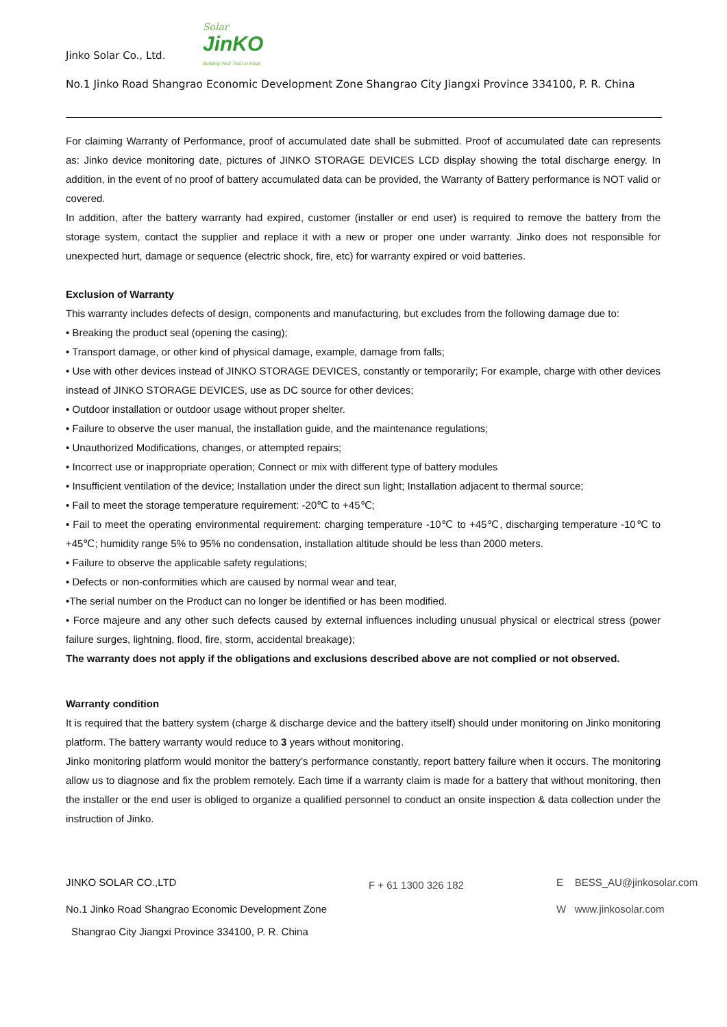Jinko Solar Co., Ltd.
Solar
JinKO
Building Your Trust in Solar
No.1 Jinko Road Shangrao Economic Development Zone Shangrao City Jiangxi Province 334100, P. R. China
For claiming Warranty of Performance, proof of accumulated date shall be submitted. Proof of accumulated date can represents as: Jinko device monitoring date, pictures of JINKO STORAGE DEVICES LCD display showing the total discharge energy. In addition, in the event of no proof of battery accumulated data can be provided, the Warranty of Battery performance is NOT valid or covered.
In addition, after the battery warranty had expired, customer (installer or end user) is required to remove the battery from the storage system, contact the supplier and replace it with a new or proper one under warranty. Jinko does not responsible for unexpected hurt, damage or sequence (electric shock, fire, etc) for warranty expired or void batteries.
Exclusion of Warranty
This warranty includes defects of design, components and manufacturing, but excludes from the following damage due to:
• Breaking the product seal (opening the casing);
• Transport damage, or other kind of physical damage, example, damage from falls;
• Use with other devices instead of JINKO STORAGE DEVICES, constantly or temporarily; For example, charge with other devices instead of JINKO STORAGE DEVICES, use as DC source for other devices;
• Outdoor installation or outdoor usage without proper shelter.
• Failure to observe the user manual, the installation guide, and the maintenance regulations;
• Unauthorized Modifications, changes, or attempted repairs;
• Incorrect use or inappropriate operation; Connect or mix with different type of battery modules
• Insufficient ventilation of the device; Installation under the direct sun light; Installation adjacent to thermal source;
• Fail to meet the storage temperature requirement: -20℃ to +45℃;
• Fail to meet the operating environmental requirement: charging temperature -10℃ to +45℃, discharging temperature -10℃ to +45℃; humidity range 5% to 95% no condensation, installation altitude should be less than 2000 meters.
• Failure to observe the applicable safety regulations;
• Defects or non-conformities which are caused by normal wear and tear,
•The serial number on the Product can no longer be identified or has been modified.
• Force majeure and any other such defects caused by external influences including unusual physical or electrical stress (power failure surges, lightning, flood, fire, storm, accidental breakage);
The warranty does not apply if the obligations and exclusions described above are not complied or not observed.
Warranty condition
It is required that the battery system (charge & discharge device and the battery itself) should under monitoring on Jinko monitoring platform. The battery warranty would reduce to 3 years without monitoring.
Jinko monitoring platform would monitor the battery’s performance constantly, report battery failure when it occurs. The monitoring allow us to diagnose and fix the problem remotely. Each time if a warranty claim is made for a battery that without monitoring, then the installer or the end user is obliged to organize a qualified personnel to conduct an onsite inspection & data collection under the instruction of Jinko.
JINKO SOLAR CO.,LTD F + 61 1300 326 182 E BESS_AU@jinkosolar.com
No.1 Jinko Road Shangrao Economic Development Zone W www.jinkosolar.com
Shangrao City Jiangxi Province 334100, P. R. China